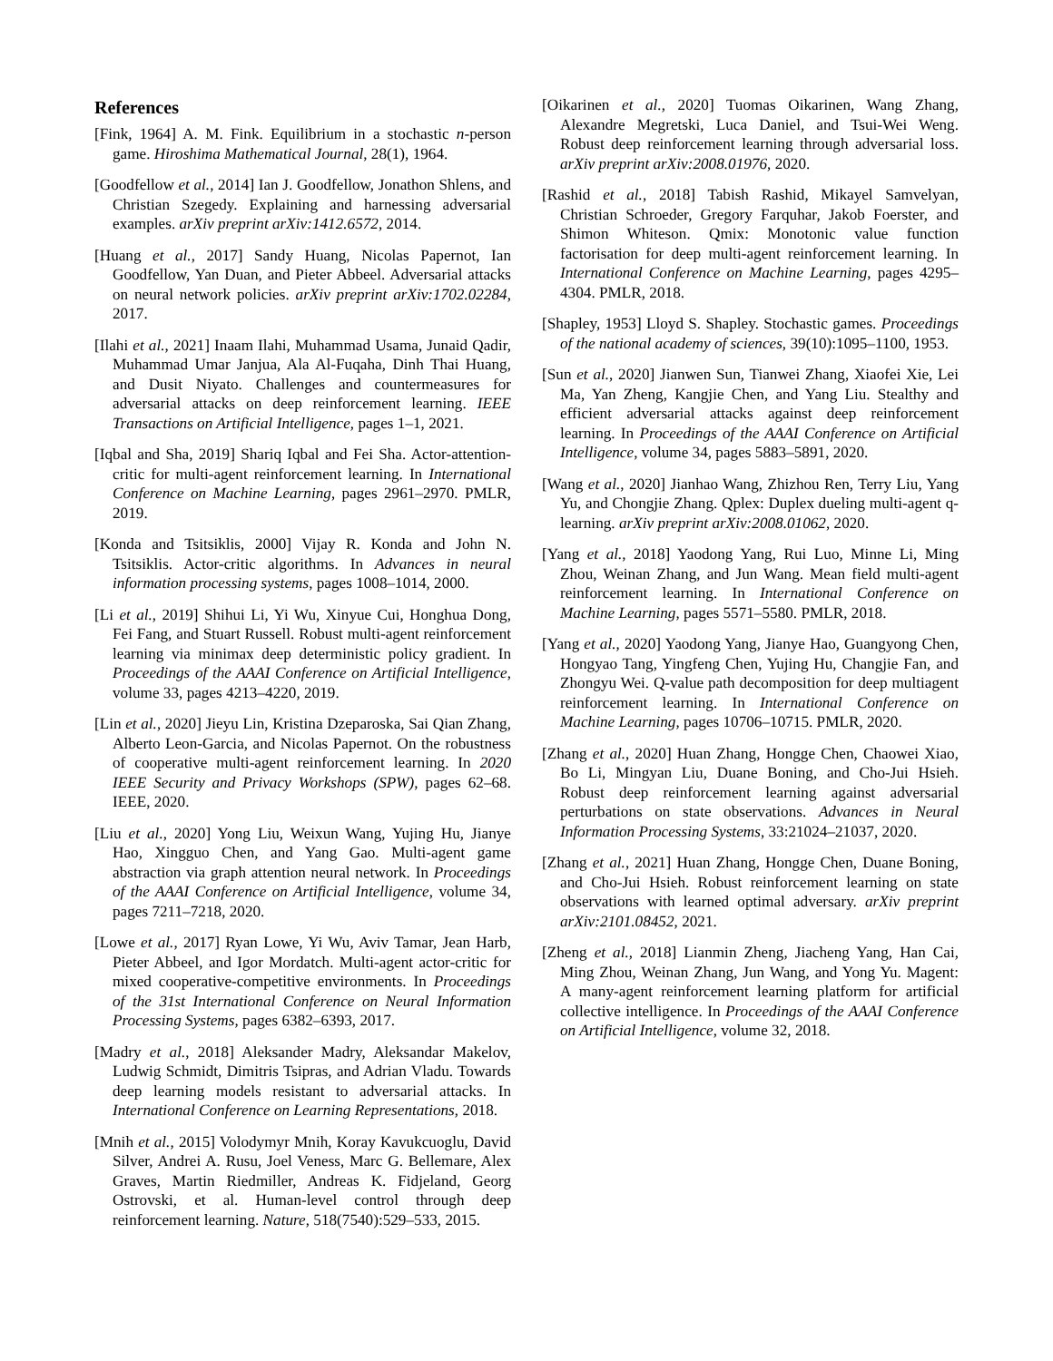References
[Fink, 1964] A. M. Fink. Equilibrium in a stochastic n-person game. Hiroshima Mathematical Journal, 28(1), 1964.
[Goodfellow et al., 2014] Ian J. Goodfellow, Jonathon Shlens, and Christian Szegedy. Explaining and harnessing adversarial examples. arXiv preprint arXiv:1412.6572, 2014.
[Huang et al., 2017] Sandy Huang, Nicolas Papernot, Ian Goodfellow, Yan Duan, and Pieter Abbeel. Adversarial attacks on neural network policies. arXiv preprint arXiv:1702.02284, 2017.
[Ilahi et al., 2021] Inaam Ilahi, Muhammad Usama, Junaid Qadir, Muhammad Umar Janjua, Ala Al-Fuqaha, Dinh Thai Huang, and Dusit Niyato. Challenges and countermeasures for adversarial attacks on deep reinforcement learning. IEEE Transactions on Artificial Intelligence, pages 1–1, 2021.
[Iqbal and Sha, 2019] Shariq Iqbal and Fei Sha. Actor-attention-critic for multi-agent reinforcement learning. In International Conference on Machine Learning, pages 2961–2970. PMLR, 2019.
[Konda and Tsitsiklis, 2000] Vijay R. Konda and John N. Tsitsiklis. Actor-critic algorithms. In Advances in neural information processing systems, pages 1008–1014, 2000.
[Li et al., 2019] Shihui Li, Yi Wu, Xinyue Cui, Honghua Dong, Fei Fang, and Stuart Russell. Robust multi-agent reinforcement learning via minimax deep deterministic policy gradient. In Proceedings of the AAAI Conference on Artificial Intelligence, volume 33, pages 4213–4220, 2019.
[Lin et al., 2020] Jieyu Lin, Kristina Dzeparoska, Sai Qian Zhang, Alberto Leon-Garcia, and Nicolas Papernot. On the robustness of cooperative multi-agent reinforcement learning. In 2020 IEEE Security and Privacy Workshops (SPW), pages 62–68. IEEE, 2020.
[Liu et al., 2020] Yong Liu, Weixun Wang, Yujing Hu, Jianye Hao, Xingguo Chen, and Yang Gao. Multi-agent game abstraction via graph attention neural network. In Proceedings of the AAAI Conference on Artificial Intelligence, volume 34, pages 7211–7218, 2020.
[Lowe et al., 2017] Ryan Lowe, Yi Wu, Aviv Tamar, Jean Harb, Pieter Abbeel, and Igor Mordatch. Multi-agent actor-critic for mixed cooperative-competitive environments. In Proceedings of the 31st International Conference on Neural Information Processing Systems, pages 6382–6393, 2017.
[Madry et al., 2018] Aleksander Madry, Aleksandar Makelov, Ludwig Schmidt, Dimitris Tsipras, and Adrian Vladu. Towards deep learning models resistant to adversarial attacks. In International Conference on Learning Representations, 2018.
[Mnih et al., 2015] Volodymyr Mnih, Koray Kavukcuoglu, David Silver, Andrei A. Rusu, Joel Veness, Marc G. Bellemare, Alex Graves, Martin Riedmiller, Andreas K. Fidjeland, Georg Ostrovski, et al. Human-level control through deep reinforcement learning. Nature, 518(7540):529–533, 2015.
[Oikarinen et al., 2020] Tuomas Oikarinen, Wang Zhang, Alexandre Megretski, Luca Daniel, and Tsui-Wei Weng. Robust deep reinforcement learning through adversarial loss. arXiv preprint arXiv:2008.01976, 2020.
[Rashid et al., 2018] Tabish Rashid, Mikayel Samvelyan, Christian Schroeder, Gregory Farquhar, Jakob Foerster, and Shimon Whiteson. Qmix: Monotonic value function factorisation for deep multi-agent reinforcement learning. In International Conference on Machine Learning, pages 4295–4304. PMLR, 2018.
[Shapley, 1953] Lloyd S. Shapley. Stochastic games. Proceedings of the national academy of sciences, 39(10):1095–1100, 1953.
[Sun et al., 2020] Jianwen Sun, Tianwei Zhang, Xiaofei Xie, Lei Ma, Yan Zheng, Kangjie Chen, and Yang Liu. Stealthy and efficient adversarial attacks against deep reinforcement learning. In Proceedings of the AAAI Conference on Artificial Intelligence, volume 34, pages 5883–5891, 2020.
[Wang et al., 2020] Jianhao Wang, Zhizhou Ren, Terry Liu, Yang Yu, and Chongjie Zhang. Qplex: Duplex dueling multi-agent q-learning. arXiv preprint arXiv:2008.01062, 2020.
[Yang et al., 2018] Yaodong Yang, Rui Luo, Minne Li, Ming Zhou, Weinan Zhang, and Jun Wang. Mean field multi-agent reinforcement learning. In International Conference on Machine Learning, pages 5571–5580. PMLR, 2018.
[Yang et al., 2020] Yaodong Yang, Jianye Hao, Guangyong Chen, Hongyao Tang, Yingfeng Chen, Yujing Hu, Changjie Fan, and Zhongyu Wei. Q-value path decomposition for deep multiagent reinforcement learning. In International Conference on Machine Learning, pages 10706–10715. PMLR, 2020.
[Zhang et al., 2020] Huan Zhang, Hongge Chen, Chaowei Xiao, Bo Li, Mingyan Liu, Duane Boning, and Cho-Jui Hsieh. Robust deep reinforcement learning against adversarial perturbations on state observations. Advances in Neural Information Processing Systems, 33:21024–21037, 2020.
[Zhang et al., 2021] Huan Zhang, Hongge Chen, Duane Boning, and Cho-Jui Hsieh. Robust reinforcement learning on state observations with learned optimal adversary. arXiv preprint arXiv:2101.08452, 2021.
[Zheng et al., 2018] Lianmin Zheng, Jiacheng Yang, Han Cai, Ming Zhou, Weinan Zhang, Jun Wang, and Yong Yu. Magent: A many-agent reinforcement learning platform for artificial collective intelligence. In Proceedings of the AAAI Conference on Artificial Intelligence, volume 32, 2018.